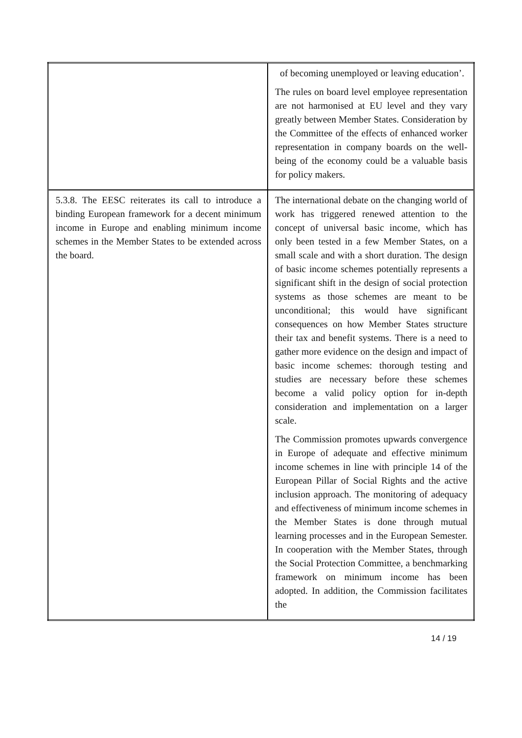| | of becoming unemployed or leaving education’. The rules on board level employee representation are not harmonised at EU level and they vary greatly between Member States. Consideration by the Committee of the effects of enhanced worker representation in company boards on the well-being of the economy could be a valuable basis for policy makers. |
| 5.3.8. The EESC reiterates its call to introduce a binding European framework for a decent minimum income in Europe and enabling minimum income schemes in the Member States to be extended across the board. | The international debate on the changing world of work has triggered renewed attention to the concept of universal basic income, which has only been tested in a few Member States, on a small scale and with a short duration. The design of basic income schemes potentially represents a significant shift in the design of social protection systems as those schemes are meant to be unconditional; this would have significant consequences on how Member States structure their tax and benefit systems. There is a need to gather more evidence on the design and impact of basic income schemes: thorough testing and studies are necessary before these schemes become a valid policy option for in-depth consideration and implementation on a larger scale. The Commission promotes upwards convergence in Europe of adequate and effective minimum income schemes in line with principle 14 of the European Pillar of Social Rights and the active inclusion approach. The monitoring of adequacy and effectiveness of minimum income schemes in the Member States is done through mutual learning processes and in the European Semester. In cooperation with the Member States, through the Social Protection Committee, a benchmarking framework on minimum income has been adopted. In addition, the Commission facilitates the |
14 / 19